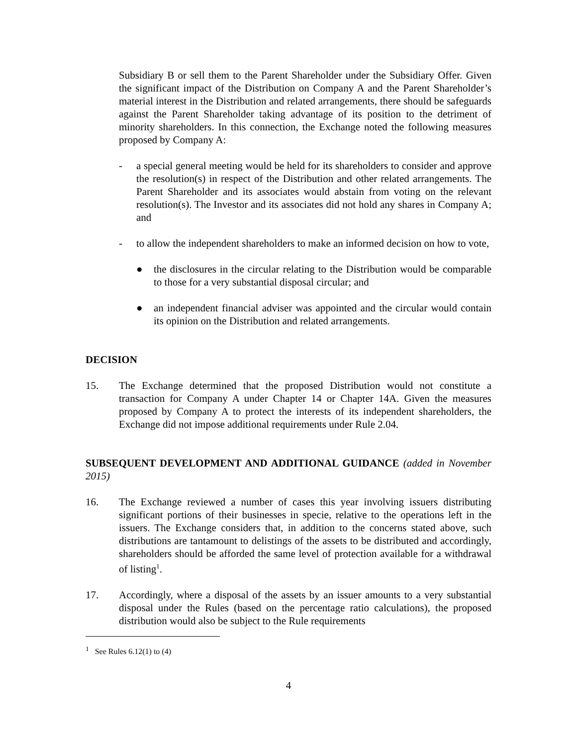Subsidiary B or sell them to the Parent Shareholder under the Subsidiary Offer. Given the significant impact of the Distribution on Company A and the Parent Shareholder’s material interest in the Distribution and related arrangements, there should be safeguards against the Parent Shareholder taking advantage of its position to the detriment of minority shareholders. In this connection, the Exchange noted the following measures proposed by Company A:
- a special general meeting would be held for its shareholders to consider and approve the resolution(s) in respect of the Distribution and other related arrangements. The Parent Shareholder and its associates would abstain from voting on the relevant resolution(s). The Investor and its associates did not hold any shares in Company A; and
- to allow the independent shareholders to make an informed decision on how to vote,
● the disclosures in the circular relating to the Distribution would be comparable to those for a very substantial disposal circular; and
● an independent financial adviser was appointed and the circular would contain its opinion on the Distribution and related arrangements.
DECISION
15. The Exchange determined that the proposed Distribution would not constitute a transaction for Company A under Chapter 14 or Chapter 14A. Given the measures proposed by Company A to protect the interests of its independent shareholders, the Exchange did not impose additional requirements under Rule 2.04.
SUBSEQUENT DEVELOPMENT AND ADDITIONAL GUIDANCE (added in November 2015)
16. The Exchange reviewed a number of cases this year involving issuers distributing significant portions of their businesses in specie, relative to the operations left in the issuers. The Exchange considers that, in addition to the concerns stated above, such distributions are tantamount to delistings of the assets to be distributed and accordingly, shareholders should be afforded the same level of protection available for a withdrawal of listing<sup>1</sup>.
17. Accordingly, where a disposal of the assets by an issuer amounts to a very substantial disposal under the Rules (based on the percentage ratio calculations), the proposed distribution would also be subject to the Rule requirements
<sup>1</sup> See Rules 6.12(1) to (4)
4